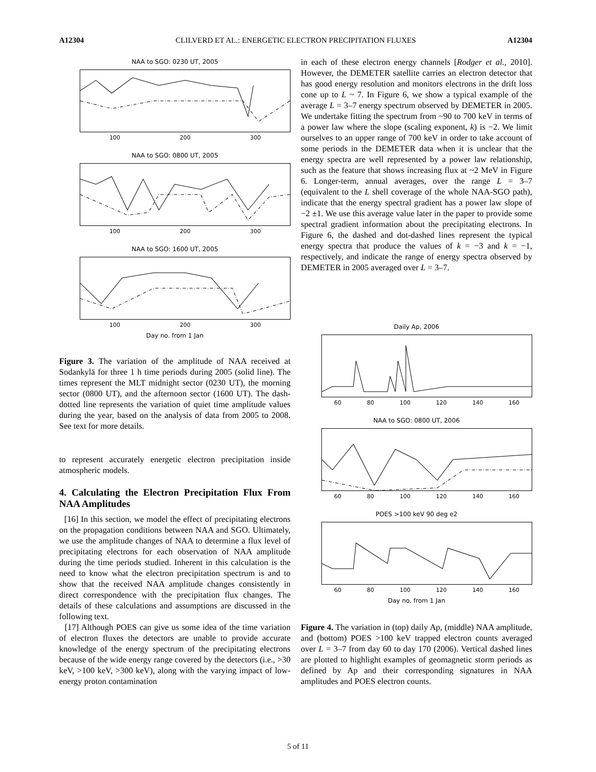A12304 CLILVERD ET AL.: ENERGETIC ELECTRON PRECIPITATION FLUXES A12304
NAA to SGO: 0230 UT, 2005
100 200 300
NAA to SGO: 0800 UT, 2005
100 200 300
NAA to SGO: 1600 UT, 2005
100 200 300
Day no. from 1 Jan
Figure 3. The variation of the amplitude of NAA received at Sodankylä for three 1 h time periods during 2005 (solid line). The times represent the MLT midnight sector (0230 UT), the morning sector (0800 UT), and the afternoon sector (1600 UT). The dash-dotted line represents the variation of quiet time amplitude values during the year, based on the analysis of data from 2005 to 2008. See text for more details.
to represent accurately energetic electron precipitation inside atmospheric models.
4. Calculating the Electron Precipitation Flux From NAA Amplitudes
[16] In this section, we model the effect of precipitating electrons on the propagation conditions between NAA and SGO. Ultimately, we use the amplitude changes of NAA to determine a flux level of precipitating electrons for each observation of NAA amplitude during the time periods studied. Inherent in this calculation is the need to know what the electron precipitation spectrum is and to show that the received NAA amplitude changes consistently in direct correspondence with the precipitation flux changes. The details of these calculations and assumptions are discussed in the following text.
[17] Although POES can give us some idea of the time variation of electron fluxes the detectors are unable to provide accurate knowledge of the energy spectrum of the precipitating electrons because of the wide energy range covered by the detectors (i.e., >30 keV, >100 keV, >300 keV), along with the varying impact of low-energy proton contamination
in each of these electron energy channels [Rodger et al., 2010]. However, the DEMETER satellite carries an electron detector that has good energy resolution and monitors electrons in the drift loss cone up to L ~ 7. In Figure 6, we show a typical example of the average L = 3–7 energy spectrum observed by DEMETER in 2005. We undertake fitting the spectrum from ~90 to 700 keV in terms of a power law where the slope (scaling exponent, k) is −2. We limit ourselves to an upper range of 700 keV in order to take account of some periods in the DEMETER data when it is unclear that the energy spectra are well represented by a power law relationship, such as the feature that shows increasing flux at ~2 MeV in Figure 6. Longer-term, annual averages, over the range L = 3–7 (equivalent to the L shell coverage of the whole NAA-SGO path), indicate that the energy spectral gradient has a power law slope of −2 ±1. We use this average value later in the paper to provide some spectral gradient information about the precipitating electrons. In Figure 6, the dashed and dot-dashed lines represent the typical energy spectra that produce the values of k = −3 and k = −1, respectively, and indicate the range of energy spectra observed by DEMETER in 2005 averaged over L = 3–7.
Daily Ap, 2006
60 80 100 120 140 160
NAA to SGO: 0800 UT, 2006
60 80 100 120 140 160
POES >100 keV 90 deg e2
60 80 100 120 140 160
Day no. from 1 Jan
Figure 4. The variation in (top) daily Ap, (middle) NAA amplitude, and (bottom) POES >100 keV trapped electron counts averaged over L = 3–7 from day 60 to day 170 (2006). Vertical dashed lines are plotted to highlight examples of geomagnetic storm periods as defined by Ap and their corresponding signatures in NAA amplitudes and POES electron counts.
5 of 11